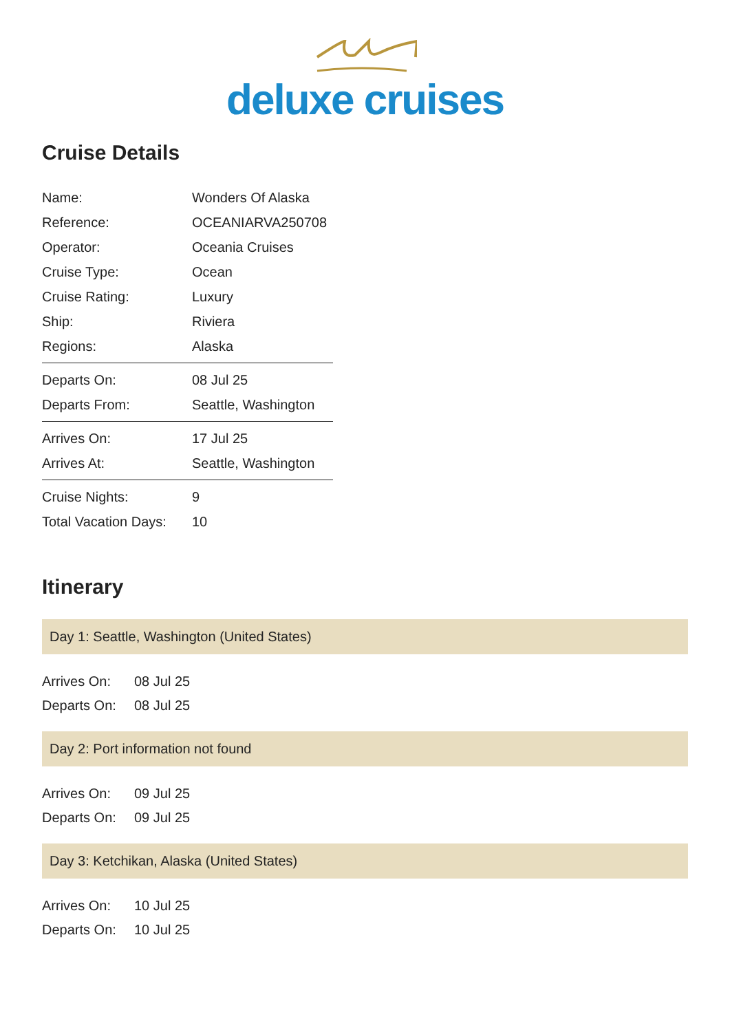deluxe cruises
Cruise Details
| Name: | Wonders Of Alaska |
| Reference: | OCEANIARVA250708 |
| Operator: | Oceania Cruises |
| Cruise Type: | Ocean |
| Cruise Rating: | Luxury |
| Ship: | Riviera |
| Regions: | Alaska |
| Departs On: | 08 Jul 25 |
| Departs From: | Seattle, Washington |
| Arrives On: | 17 Jul 25 |
| Arrives At: | Seattle, Washington |
| Cruise Nights: | 9 |
| Total Vacation Days: | 10 |
Itinerary
Day 1: Seattle, Washington (United States)
| Arrives On: | 08 Jul 25 |
| Departs On: | 08 Jul 25 |
Day 2: Port information not found
| Arrives On: | 09 Jul 25 |
| Departs On: | 09 Jul 25 |
Day 3: Ketchikan, Alaska (United States)
| Arrives On: | 10 Jul 25 |
| Departs On: | 10 Jul 25 |